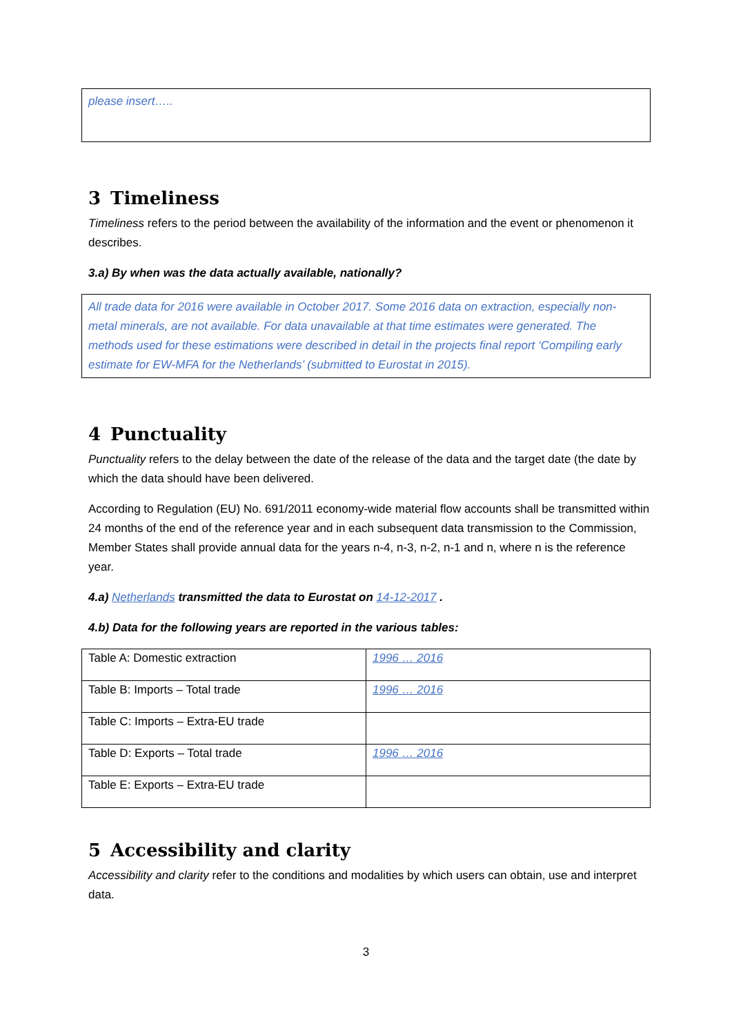please insert…..
3 Timeliness
Timeliness refers to the period between the availability of the information and the event or phenomenon it describes.
3.a) By when was the data actually available, nationally?
All trade data for 2016 were available in October 2017. Some 2016 data on extraction, especially non-metal minerals, are not available. For data unavailable at that time estimates were generated. The methods used for these estimations were described in detail in the projects final report ‘Compiling early estimate for EW-MFA for the Netherlands’ (submitted to Eurostat in 2015).
4 Punctuality
Punctuality refers to the delay between the date of the release of the data and the target date (the date by which the data should have been delivered.
According to Regulation (EU) No. 691/2011 economy-wide material flow accounts shall be transmitted within 24 months of the end of the reference year and in each subsequent data transmission to the Commission, Member States shall provide annual data for the years n-4, n-3, n-2, n-1 and n, where n is the reference year.
4.a) Netherlands transmitted the data to Eurostat on 14-12-2017 .
4.b) Data for the following years are reported in the various tables:
| Table A: Domestic extraction | 1996 … 2016 |
| Table B: Imports – Total trade | 1996 … 2016 |
| Table C: Imports – Extra-EU trade | |
| Table D: Exports – Total trade | 1996 … 2016 |
| Table E: Exports – Extra-EU trade | |
5 Accessibility and clarity
Accessibility and clarity refer to the conditions and modalities by which users can obtain, use and interpret data.
3